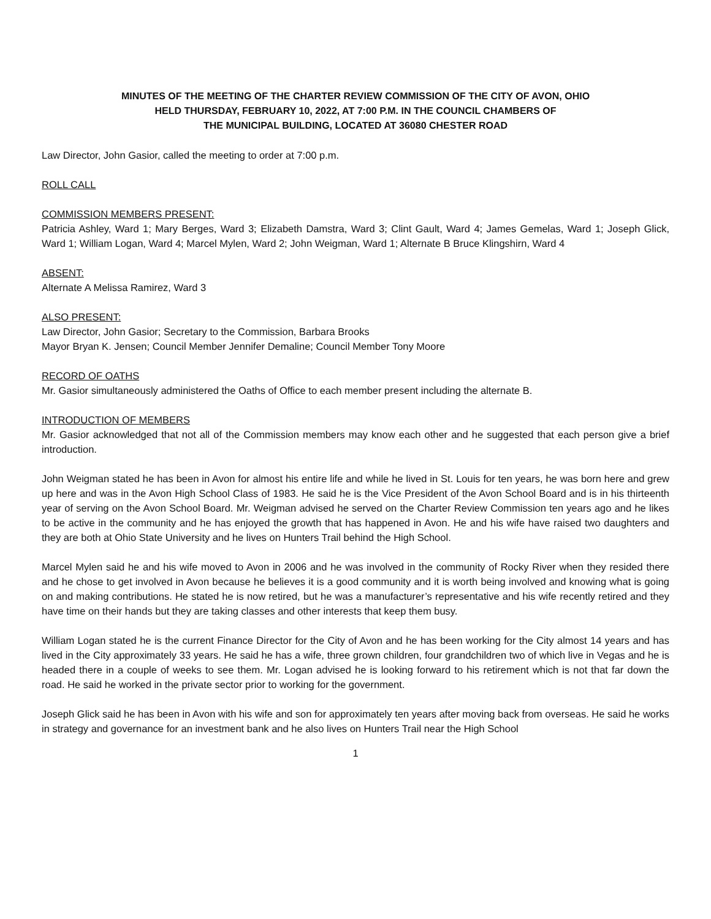MINUTES OF THE MEETING OF THE CHARTER REVIEW COMMISSION OF THE CITY OF AVON, OHIO
HELD THURSDAY, FEBRUARY 10, 2022, AT 7:00 P.M. IN THE COUNCIL CHAMBERS OF
THE MUNICIPAL BUILDING, LOCATED AT 36080 CHESTER ROAD
Law Director, John Gasior, called the meeting to order at 7:00 p.m.
ROLL CALL
COMMISSION MEMBERS PRESENT:
Patricia Ashley, Ward 1; Mary Berges, Ward 3; Elizabeth Damstra, Ward 3; Clint Gault, Ward 4; James Gemelas, Ward 1; Joseph Glick, Ward 1; William Logan, Ward 4; Marcel Mylen, Ward 2; John Weigman, Ward 1; Alternate B Bruce Klingshirn, Ward 4
ABSENT:
Alternate A Melissa Ramirez, Ward 3
ALSO PRESENT:
Law Director, John Gasior; Secretary to the Commission, Barbara Brooks
Mayor Bryan K. Jensen; Council Member Jennifer Demaline; Council Member Tony Moore
RECORD OF OATHS
Mr. Gasior simultaneously administered the Oaths of Office to each member present including the alternate B.
INTRODUCTION OF MEMBERS
Mr. Gasior acknowledged that not all of the Commission members may know each other and he suggested that each person give a brief introduction.
John Weigman stated he has been in Avon for almost his entire life and while he lived in St. Louis for ten years, he was born here and grew up here and was in the Avon High School Class of 1983. He said he is the Vice President of the Avon School Board and is in his thirteenth year of serving on the Avon School Board. Mr. Weigman advised he served on the Charter Review Commission ten years ago and he likes to be active in the community and he has enjoyed the growth that has happened in Avon. He and his wife have raised two daughters and they are both at Ohio State University and he lives on Hunters Trail behind the High School.
Marcel Mylen said he and his wife moved to Avon in 2006 and he was involved in the community of Rocky River when they resided there and he chose to get involved in Avon because he believes it is a good community and it is worth being involved and knowing what is going on and making contributions. He stated he is now retired, but he was a manufacturer’s representative and his wife recently retired and they have time on their hands but they are taking classes and other interests that keep them busy.
William Logan stated he is the current Finance Director for the City of Avon and he has been working for the City almost 14 years and has lived in the City approximately 33 years. He said he has a wife, three grown children, four grandchildren two of which live in Vegas and he is headed there in a couple of weeks to see them. Mr. Logan advised he is looking forward to his retirement which is not that far down the road. He said he worked in the private sector prior to working for the government.
Joseph Glick said he has been in Avon with his wife and son for approximately ten years after moving back from overseas. He said he works in strategy and governance for an investment bank and he also lives on Hunters Trail near the High School
1